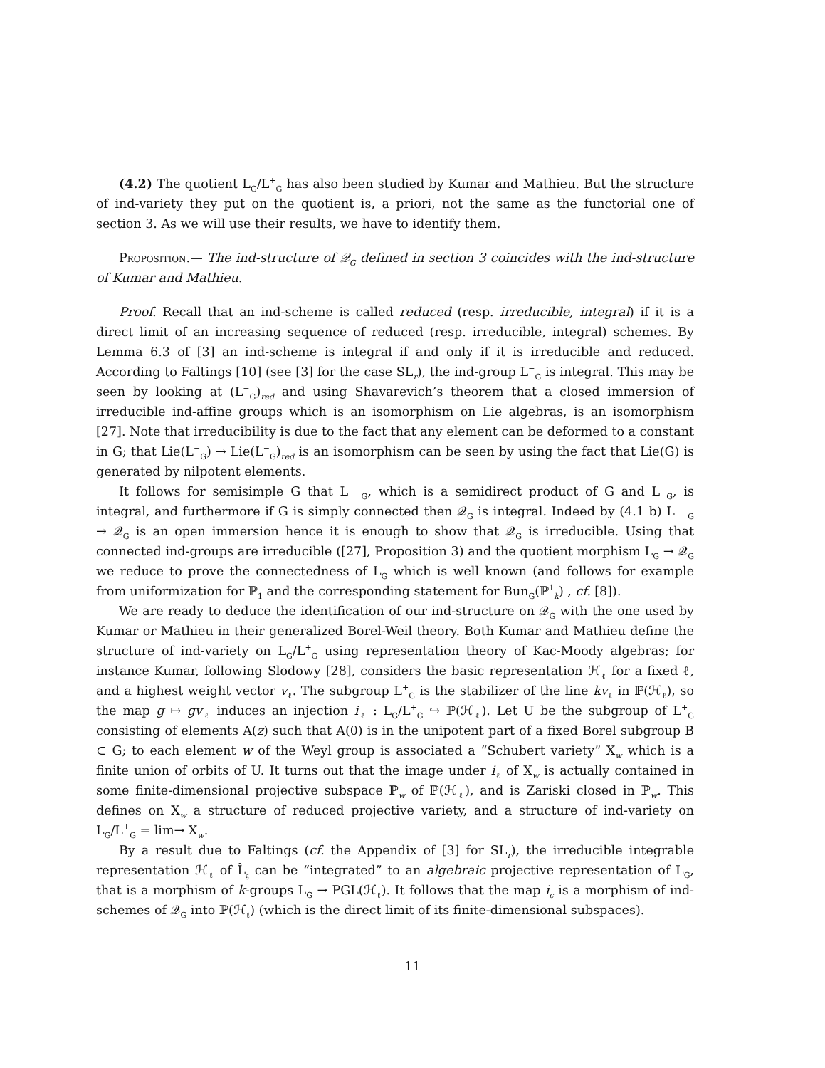(4.2) The quotient L<sub>G</sub>/L<sup>+</sup><sub>G</sub> has also been studied by Kumar and Mathieu. But the structure of ind-variety they put on the quotient is, a priori, not the same as the functorial one of section 3. As we will use their results, we have to identify them.
Proposition.— The ind-structure of 𝒬<sub>G</sub> defined in section 3 coincides with the ind-structure of Kumar and Mathieu.
Proof. Recall that an ind-scheme is called reduced (resp. irreducible, integral) if it is a direct limit of an increasing sequence of reduced (resp. irreducible, integral) schemes. By Lemma 6.3 of [3] an ind-scheme is integral if and only if it is irreducible and reduced. According to Faltings [10] (see [3] for the case SL<sub>r</sub>), the ind-group L<sup>−</sup><sub>G</sub> is integral. This may be seen by looking at (L<sup>−</sup><sub>G</sub>)<sub>red</sub> and using Shavarevich’s theorem that a closed immersion of irreducible ind-affine groups which is an isomorphism on Lie algebras, is an isomorphism [27]. Note that irreducibility is due to the fact that any element can be deformed to a constant in G; that Lie(L<sup>−</sup><sub>G</sub>) → Lie(L<sup>−</sup><sub>G</sub>)<sub>red</sub> is an isomorphism can be seen by using the fact that Lie(G) is generated by nilpotent elements.
It follows for semisimple G that L<sup>−−</sup><sub>G</sub>, which is a semidirect product of G and L<sup>−</sup><sub>G</sub>, is integral, and furthermore if G is simply connected then 𝒬<sub>G</sub> is integral. Indeed by (4.1 b) L<sup>−−</sup><sub>G</sub> → 𝒬<sub>G</sub> is an open immersion hence it is enough to show that 𝒬<sub>G</sub> is irreducible. Using that connected ind-groups are irreducible ([27], Proposition 3) and the quotient morphism L<sub>G</sub> → 𝒬<sub>G</sub> we reduce to prove the connectedness of L<sub>G</sub> which is well known (and follows for example from uniformization for ℙ<sub>1</sub> and the corresponding statement for Bun<sub>G</sub>(ℙ<sup>1</sup><sub>k</sub>) , cf. [8]).
We are ready to deduce the identification of our ind-structure on 𝒬<sub>G</sub> with the one used by Kumar or Mathieu in their generalized Borel-Weil theory. Both Kumar and Mathieu define the structure of ind-variety on L<sub>G</sub>/L<sup>+</sup><sub>G</sub> using representation theory of Kac-Moody algebras; for instance Kumar, following Slodowy [28], considers the basic representation ℋ<sub>ℓ</sub> for a fixed ℓ, and a highest weight vector v<sub>ℓ</sub>. The subgroup L<sup>+</sup><sub>G</sub> is the stabilizer of the line kv<sub>ℓ</sub> in ℙ(ℋ<sub>ℓ</sub>), so the map g ↦ gv<sub>ℓ</sub> induces an injection i<sub>ℓ</sub> : L<sub>G</sub>/L<sup>+</sup><sub>G</sub> ↪ ℙ(ℋ<sub>ℓ</sub>). Let U be the subgroup of L<sup>+</sup><sub>G</sub> consisting of elements A(z) such that A(0) is in the unipotent part of a fixed Borel subgroup B ⊂ G; to each element w of the Weyl group is associated a “Schubert variety” X<sub>w</sub> which is a finite union of orbits of U. It turns out that the image under i<sub>ℓ</sub> of X<sub>w</sub> is actually contained in some finite-dimensional projective subspace ℙ<sub>w</sub> of ℙ(ℋ<sub>ℓ</sub>), and is Zariski closed in ℙ<sub>w</sub>. This defines on X<sub>w</sub> a structure of reduced projective variety, and a structure of ind-variety on L<sub>G</sub>/L<sup>+</sup><sub>G</sub> = lim→ X<sub>w</sub>.
By a result due to Faltings (cf. the Appendix of [3] for SL<sub>r</sub>), the irreducible integrable representation ℋ<sub>ℓ</sub> of L̂<sub>𝔤</sub> can be “integrated” to an algebraic projective representation of L<sub>G</sub>, that is a morphism of k-groups L<sub>G</sub> → PGL(ℋ<sub>ℓ</sub>). It follows that the map i<sub>c</sub> is a morphism of ind-schemes of 𝒬<sub>G</sub> into ℙ(ℋ<sub>ℓ</sub>) (which is the direct limit of its finite-dimensional subspaces).
11